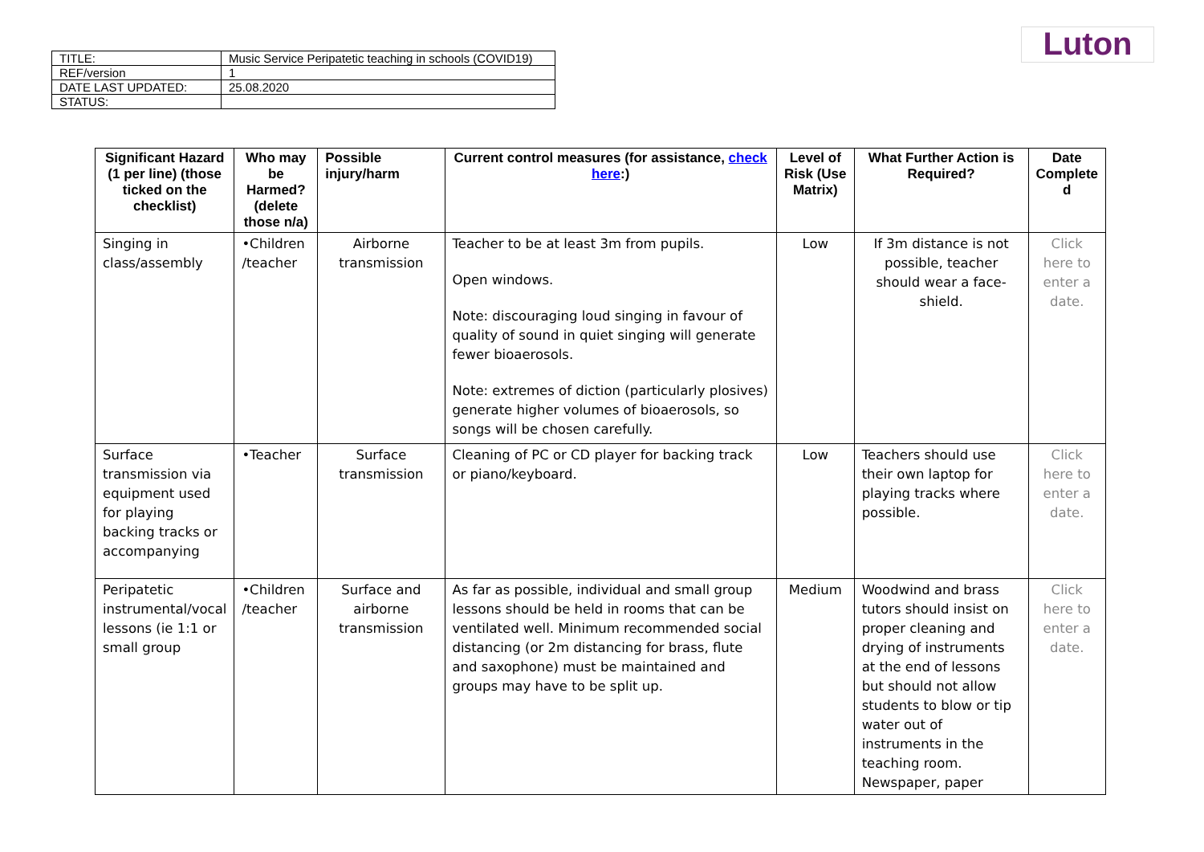Luton
| TITLE: | Music Service Peripatetic teaching in schools (COVID19) |
| REF/version | 1 |
| DATE LAST UPDATED: | 25.08.2020 |
| STATUS: | |
| Significant Hazard (1 per line) (those ticked on the checklist) | Who may be Harmed? (delete those n/a) | Possible injury/harm | Current control measures (for assistance, check here :) | Level of Risk (Use Matrix) | What Further Action is Required? | Date Complete d |
| --- | --- | --- | --- | --- | --- | --- |
| Singing in class/assembly | •Children /teacher | Airborne transmission | Teacher to be at least 3m from pupils. Open windows. Note: discouraging loud singing in favour of quality of sound in quiet singing will generate fewer bioaerosols. Note: extremes of diction (particularly plosives) generate higher volumes of bioaerosols, so songs will be chosen carefully. | Low | If 3m distance is not possible, teacher should wear a face-shield. | Click here to enter a date. |
| Surface transmission via equipment used for playing backing tracks or accompanying | •Teacher | Surface transmission | Cleaning of PC or CD player for backing track or piano/keyboard. | Low | Teachers should use their own laptop for playing tracks where possible. | Click here to enter a date. |
| Peripatetic instrumental/vocal lessons (ie 1:1 or small group | •Children /teacher | Surface and airborne transmission | As far as possible, individual and small group lessons should be held in rooms that can be ventilated well. Minimum recommended social distancing (or 2m distancing for brass, flute and saxophone) must be maintained and groups may have to be split up. | Medium | Woodwind and brass tutors should insist on proper cleaning and drying of instruments at the end of lessons but should not allow students to blow or tip water out of instruments in the teaching room. Newspaper, paper | Click here to enter a date. |